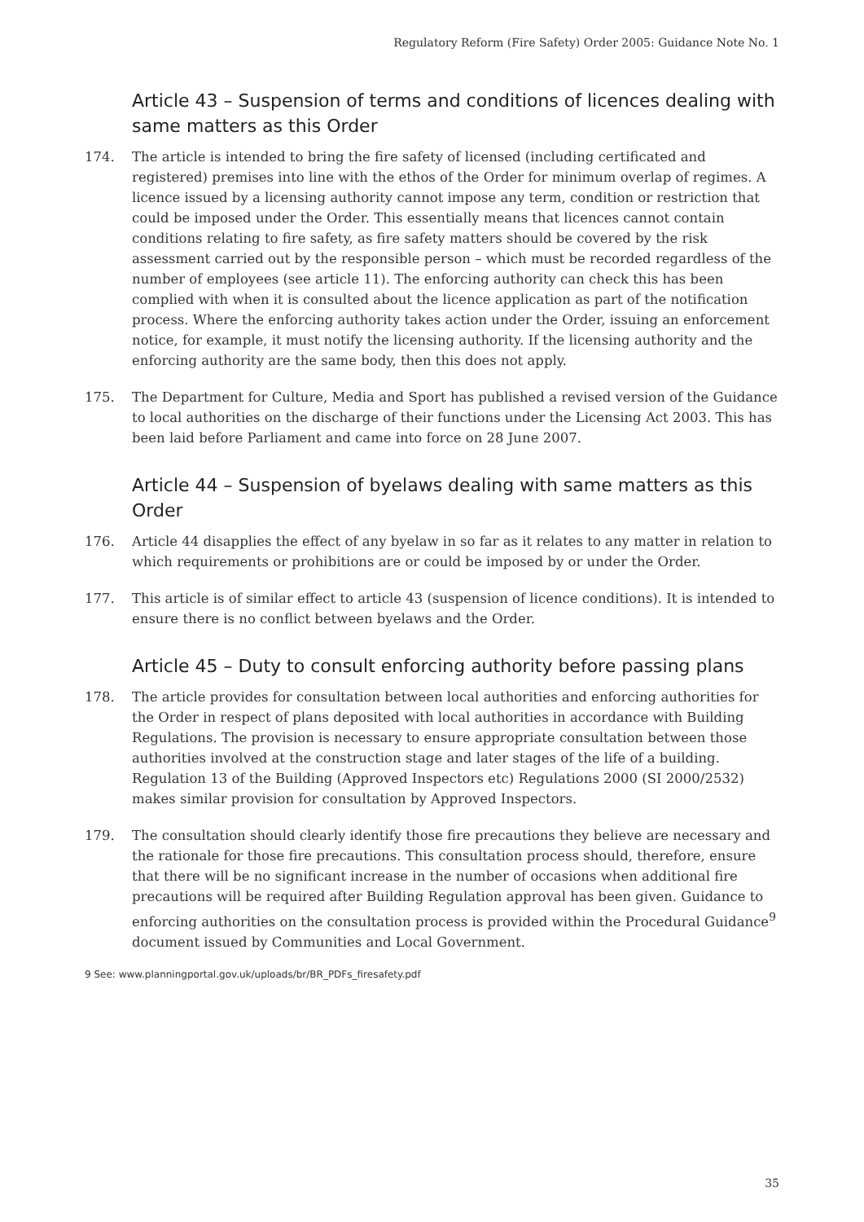Regulatory Reform (Fire Safety) Order 2005: Guidance Note No. 1
Article 43 – Suspension of terms and conditions of licences dealing with same matters as this Order
174. The article is intended to bring the fire safety of licensed (including certificated and registered) premises into line with the ethos of the Order for minimum overlap of regimes. A licence issued by a licensing authority cannot impose any term, condition or restriction that could be imposed under the Order. This essentially means that licences cannot contain conditions relating to fire safety, as fire safety matters should be covered by the risk assessment carried out by the responsible person – which must be recorded regardless of the number of employees (see article 11). The enforcing authority can check this has been complied with when it is consulted about the licence application as part of the notification process. Where the enforcing authority takes action under the Order, issuing an enforcement notice, for example, it must notify the licensing authority. If the licensing authority and the enforcing authority are the same body, then this does not apply.
175. The Department for Culture, Media and Sport has published a revised version of the Guidance to local authorities on the discharge of their functions under the Licensing Act 2003. This has been laid before Parliament and came into force on 28 June 2007.
Article 44 – Suspension of byelaws dealing with same matters as this Order
176. Article 44 disapplies the effect of any byelaw in so far as it relates to any matter in relation to which requirements or prohibitions are or could be imposed by or under the Order.
177. This article is of similar effect to article 43 (suspension of licence conditions). It is intended to ensure there is no conflict between byelaws and the Order.
Article 45 – Duty to consult enforcing authority before passing plans
178. The article provides for consultation between local authorities and enforcing authorities for the Order in respect of plans deposited with local authorities in accordance with Building Regulations. The provision is necessary to ensure appropriate consultation between those authorities involved at the construction stage and later stages of the life of a building. Regulation 13 of the Building (Approved Inspectors etc) Regulations 2000 (SI 2000/2532) makes similar provision for consultation by Approved Inspectors.
179. The consultation should clearly identify those fire precautions they believe are necessary and the rationale for those fire precautions. This consultation process should, therefore, ensure that there will be no significant increase in the number of occasions when additional fire precautions will be required after Building Regulation approval has been given. Guidance to enforcing authorities on the consultation process is provided within the Procedural Guidance<sup>9</sup> document issued by Communities and Local Government.
9 See: www.planningportal.gov.uk/uploads/br/BR_PDFs_firesafety.pdf
35